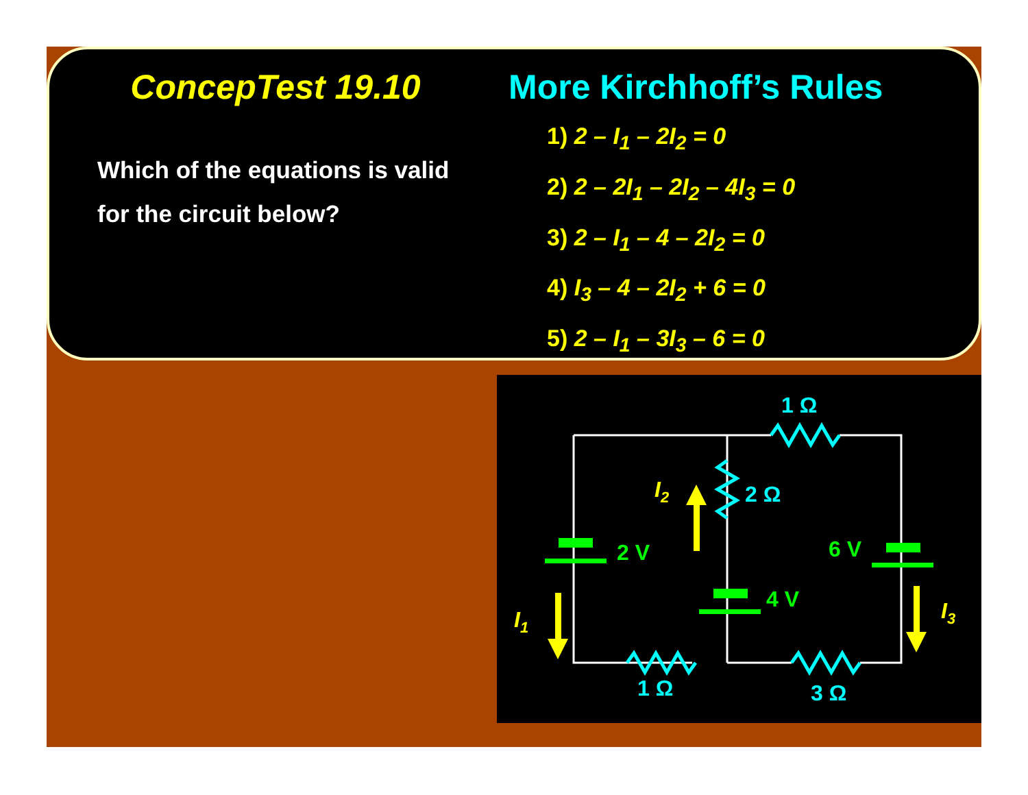ConcepTest 19.10 More Kirchhoff’s Rules
Which of the equations is valid
for the circuit below?
1) 2 – I<sub>1</sub> – 2I<sub>2</sub> = 0
2) 2 – 2I<sub>1</sub> – 2I<sub>2</sub> – 4I<sub>3</sub> = 0
3) 2 – I<sub>1</sub> – 4 – 2I<sub>2</sub> = 0
4) I<sub>3</sub> – 4 – 2I<sub>2</sub> + 6 = 0
5) 2 – I<sub>1</sub> – 3I<sub>3</sub> – 6 = 0
1 Ω
2 Ω
1 Ω
3 Ω
2 V
4 V
6 V
I2
I1
I3